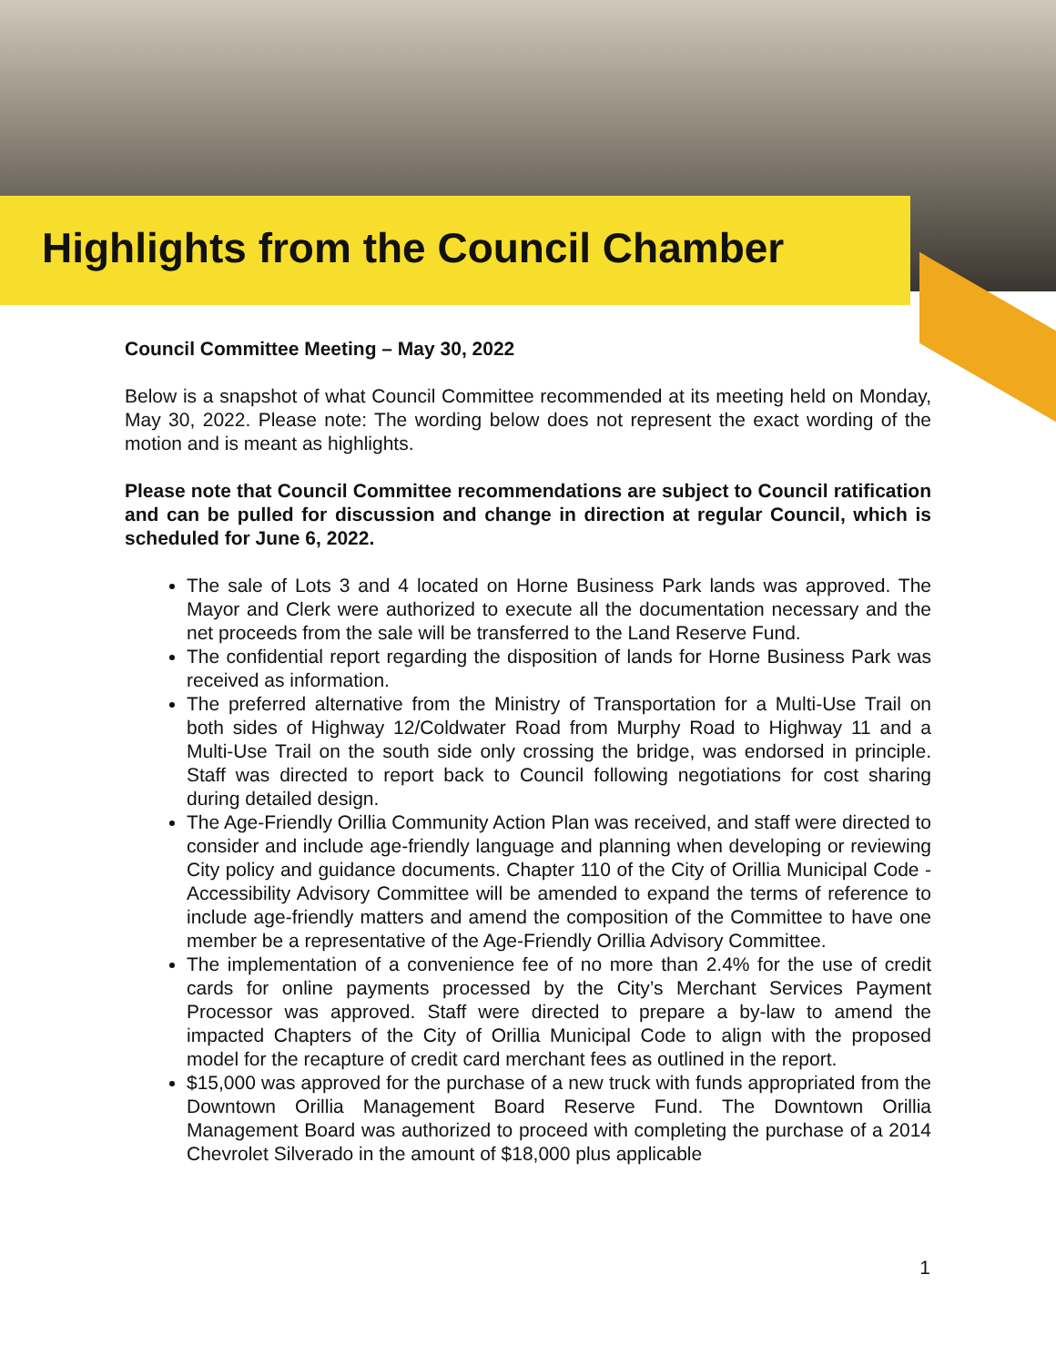Highlights from the Council Chamber
Council Committee Meeting – May 30, 2022
Below is a snapshot of what Council Committee recommended at its meeting held on Monday, May 30, 2022. Please note: The wording below does not represent the exact wording of the motion and is meant as highlights.
Please note that Council Committee recommendations are subject to Council ratification and can be pulled for discussion and change in direction at regular Council, which is scheduled for June 6, 2022.
The sale of Lots 3 and 4 located on Horne Business Park lands was approved. The Mayor and Clerk were authorized to execute all the documentation necessary and the net proceeds from the sale will be transferred to the Land Reserve Fund.
The confidential report regarding the disposition of lands for Horne Business Park was received as information.
The preferred alternative from the Ministry of Transportation for a Multi-Use Trail on both sides of Highway 12/Coldwater Road from Murphy Road to Highway 11 and a Multi-Use Trail on the south side only crossing the bridge, was endorsed in principle. Staff was directed to report back to Council following negotiations for cost sharing during detailed design.
The Age-Friendly Orillia Community Action Plan was received, and staff were directed to consider and include age-friendly language and planning when developing or reviewing City policy and guidance documents. Chapter 110 of the City of Orillia Municipal Code - Accessibility Advisory Committee will be amended to expand the terms of reference to include age-friendly matters and amend the composition of the Committee to have one member be a representative of the Age-Friendly Orillia Advisory Committee.
The implementation of a convenience fee of no more than 2.4% for the use of credit cards for online payments processed by the City’s Merchant Services Payment Processor was approved. Staff were directed to prepare a by-law to amend the impacted Chapters of the City of Orillia Municipal Code to align with the proposed model for the recapture of credit card merchant fees as outlined in the report.
$15,000 was approved for the purchase of a new truck with funds appropriated from the Downtown Orillia Management Board Reserve Fund. The Downtown Orillia Management Board was authorized to proceed with completing the purchase of a 2014 Chevrolet Silverado in the amount of $18,000 plus applicable
1